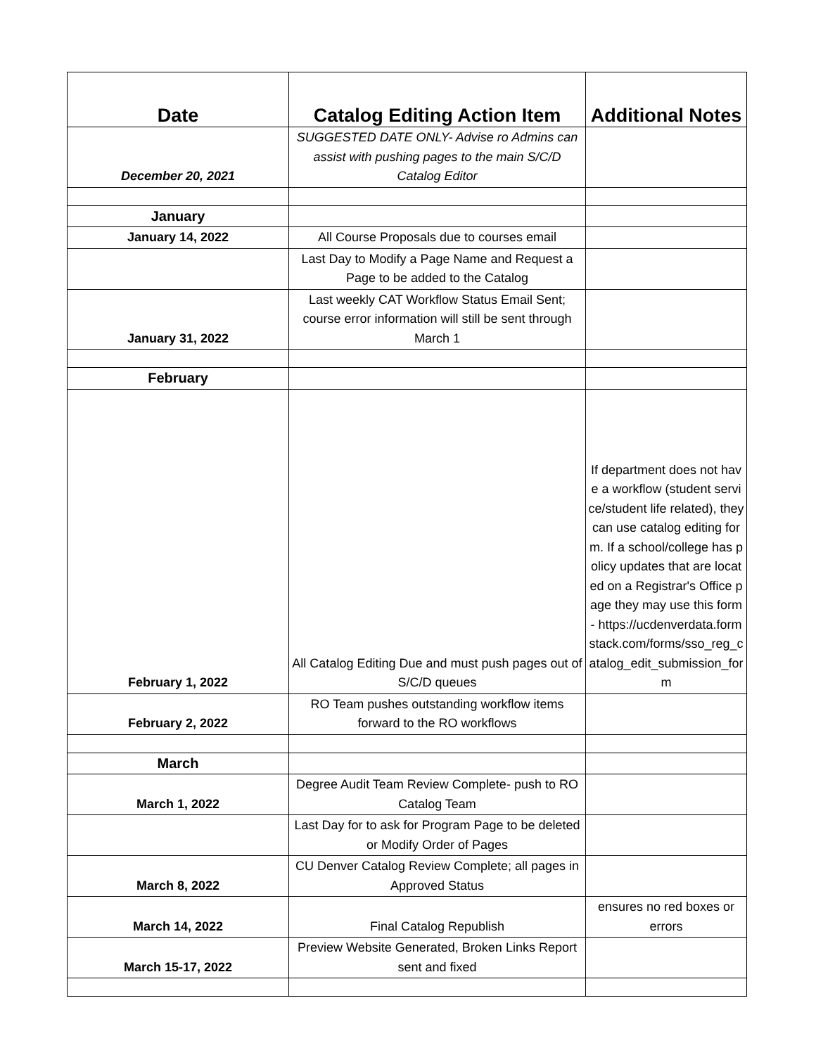| Date | Catalog Editing Action Item | Additional Notes |
| --- | --- | --- |
| December 20, 2021 | SUGGESTED DATE ONLY- Advise ro Admins can assist with pushing pages to the main S/C/D Catalog Editor | |
| January | | |
| January 14, 2022 | All Course Proposals due to courses email | |
| | Last Day to Modify a Page Name and Request a Page to be added to the Catalog | |
| January 31, 2022 | Last weekly CAT Workflow Status Email Sent; course error information will still be sent through March 1 | |
| February | | |
| February 1, 2022 | All Catalog Editing Due and must push pages out of S/C/D queues | If department does not have a workflow (student service/student life related), they can use catalog editing form. If a school/college has policy updates that are located on a Registrar's Office page they may use this form- https://ucdenverdata.formstack.com/forms/sso_reg_catalog_edit_submission_form |
| February 2, 2022 | RO Team pushes outstanding workflow items forward to the RO workflows | |
| March | | |
| March 1, 2022 | Degree Audit Team Review Complete- push to RO Catalog Team | |
| | Last Day for to ask for Program Page to be deleted or Modify Order of Pages | |
| March 8, 2022 | CU Denver Catalog Review Complete; all pages in Approved Status | |
| March 14, 2022 | Final Catalog Republish | ensures no red boxes or errors |
| March 15-17, 2022 | Preview Website Generated, Broken Links Report sent and fixed | |